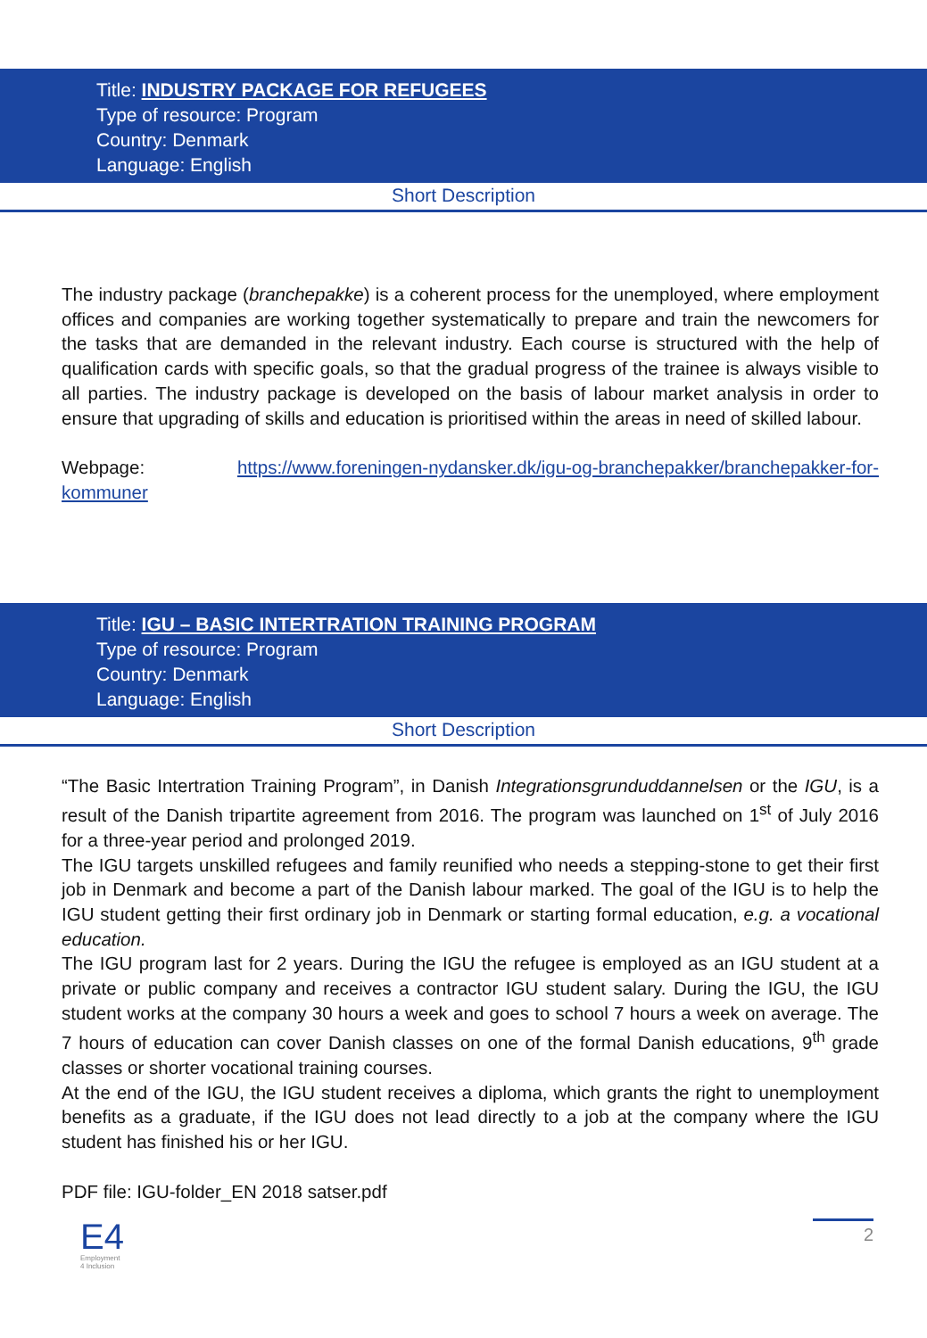Title: INDUSTRY PACKAGE FOR REFUGEES
Type of resource: Program
Country: Denmark
Language: English
Short Description
The industry package (branchepakke) is a coherent process for the unemployed, where employment offices and companies are working together systematically to prepare and train the newcomers for the tasks that are demanded in the relevant industry. Each course is structured with the help of qualification cards with specific goals, so that the gradual progress of the trainee is always visible to all parties. The industry package is developed on the basis of labour market analysis in order to ensure that upgrading of skills and education is prioritised within the areas in need of skilled labour.
Webpage: https://www.foreningen-nydansker.dk/igu-og-branchepakker/branchepakker-for-kommuner
Title: IGU – BASIC INTERTRATION TRAINING PROGRAM
Type of resource: Program
Country: Denmark
Language: English
Short Description
“The Basic Intertration Training Program”, in Danish Integrationsgrunduddannelsen or the IGU, is a result of the Danish tripartite agreement from 2016. The program was launched on 1<sup>st</sup> of July 2016 for a three-year period and prolonged 2019.
The IGU targets unskilled refugees and family reunified who needs a stepping-stone to get their first job in Denmark and become a part of the Danish labour marked. The goal of the IGU is to help the IGU student getting their first ordinary job in Denmark or starting formal education, e.g. a vocational education.
The IGU program last for 2 years. During the IGU the refugee is employed as an IGU student at a private or public company and receives a contractor IGU student salary. During the IGU, the IGU student works at the company 30 hours a week and goes to school 7 hours a week on average. The 7 hours of education can cover Danish classes on one of the formal Danish educations, 9<sup>th</sup> grade classes or shorter vocational training courses.
At the end of the IGU, the IGU student receives a diploma, which grants the right to unemployment benefits as a graduate, if the IGU does not lead directly to a job at the company where the IGU student has finished his or her IGU.
PDF file: IGU-folder_EN 2018 satser.pdf
E4
Employment
4 Inclusion
2